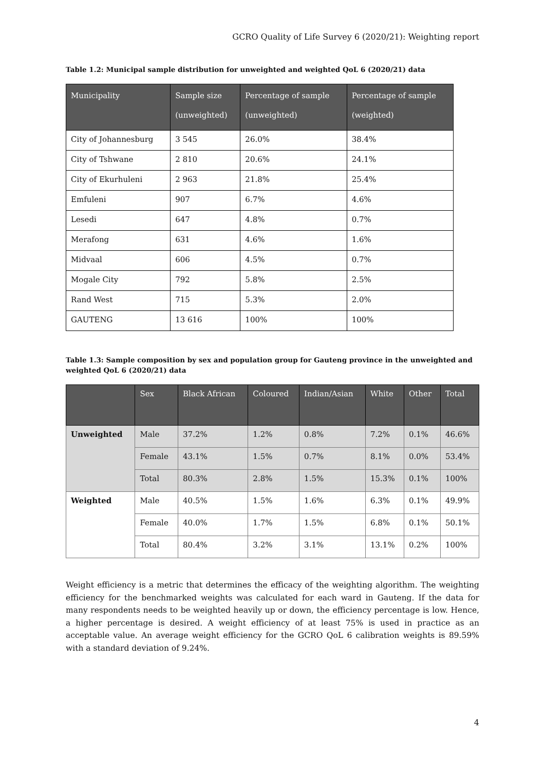GCRO Quality of Life Survey 6 (2020/21): Weighting report
Table 1.2: Municipal sample distribution for unweighted and weighted QoL 6 (2020/21) data
| Municipality | Sample size (unweighted) | Percentage of sample (unweighted) | Percentage of sample (weighted) |
| --- | --- | --- | --- |
| City of Johannesburg | 3 545 | 26.0% | 38.4% |
| City of Tshwane | 2 810 | 20.6% | 24.1% |
| City of Ekurhuleni | 2 963 | 21.8% | 25.4% |
| Emfuleni | 907 | 6.7% | 4.6% |
| Lesedi | 647 | 4.8% | 0.7% |
| Merafong | 631 | 4.6% | 1.6% |
| Midvaal | 606 | 4.5% | 0.7% |
| Mogale City | 792 | 5.8% | 2.5% |
| Rand West | 715 | 5.3% | 2.0% |
| GAUTENG | 13 616 | 100% | 100% |
Table 1.3: Sample composition by sex and population group for Gauteng province in the unweighted and weighted QoL 6 (2020/21) data
| | Sex | Black African | Coloured | Indian/Asian | White | Other | Total |
| --- | --- | --- | --- | --- | --- | --- | --- |
| Unweighted | Male | 37.2% | 1.2% | 0.8% | 7.2% | 0.1% | 46.6% |
| | Female | 43.1% | 1.5% | 0.7% | 8.1% | 0.0% | 53.4% |
| | Total | 80.3% | 2.8% | 1.5% | 15.3% | 0.1% | 100% |
| Weighted | Male | 40.5% | 1.5% | 1.6% | 6.3% | 0.1% | 49.9% |
| | Female | 40.0% | 1.7% | 1.5% | 6.8% | 0.1% | 50.1% |
| | Total | 80.4% | 3.2% | 3.1% | 13.1% | 0.2% | 100% |
Weight efficiency is a metric that determines the efficacy of the weighting algorithm. The weighting efficiency for the benchmarked weights was calculated for each ward in Gauteng. If the data for many respondents needs to be weighted heavily up or down, the efficiency percentage is low. Hence, a higher percentage is desired. A weight efficiency of at least 75% is used in practice as an acceptable value. An average weight efficiency for the GCRO QoL 6 calibration weights is 89.59% with a standard deviation of 9.24%.
4